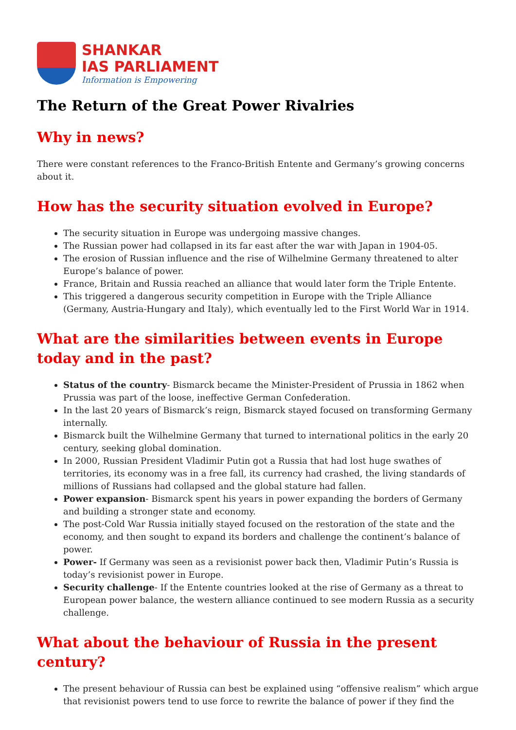SHANKAR
IAS PARLIAMENT
Information is Empowering
The Return of the Great Power Rivalries
Why in news?
There were constant references to the Franco-British Entente and Germany’s growing concerns about it.
How has the security situation evolved in Europe?
The security situation in Europe was undergoing massive changes.
The Russian power had collapsed in its far east after the war with Japan in 1904-05.
The erosion of Russian influence and the rise of Wilhelmine Germany threatened to alter Europe’s balance of power.
France, Britain and Russia reached an alliance that would later form the Triple Entente.
This triggered a dangerous security competition in Europe with the Triple Alliance (Germany, Austria-Hungary and Italy), which eventually led to the First World War in 1914.
What are the similarities between events in Europe today and in the past?
Status of the country- Bismarck became the Minister-President of Prussia in 1862 when Prussia was part of the loose, ineffective German Confederation.
In the last 20 years of Bismarck’s reign, Bismarck stayed focused on transforming Germany internally.
Bismarck built the Wilhelmine Germany that turned to international politics in the early 20 century, seeking global domination.
In 2000, Russian President Vladimir Putin got a Russia that had lost huge swathes of territories, its economy was in a free fall, its currency had crashed, the living standards of millions of Russians had collapsed and the global stature had fallen.
Power expansion- Bismarck spent his years in power expanding the borders of Germany and building a stronger state and economy.
The post-Cold War Russia initially stayed focused on the restoration of the state and the economy, and then sought to expand its borders and challenge the continent’s balance of power.
Power- If Germany was seen as a revisionist power back then, Vladimir Putin’s Russia is today’s revisionist power in Europe.
Security challenge- If the Entente countries looked at the rise of Germany as a threat to European power balance, the western alliance continued to see modern Russia as a security challenge.
What about the behaviour of Russia in the present century?
The present behaviour of Russia can best be explained using “offensive realism” which argue that revisionist powers tend to use force to rewrite the balance of power if they find the